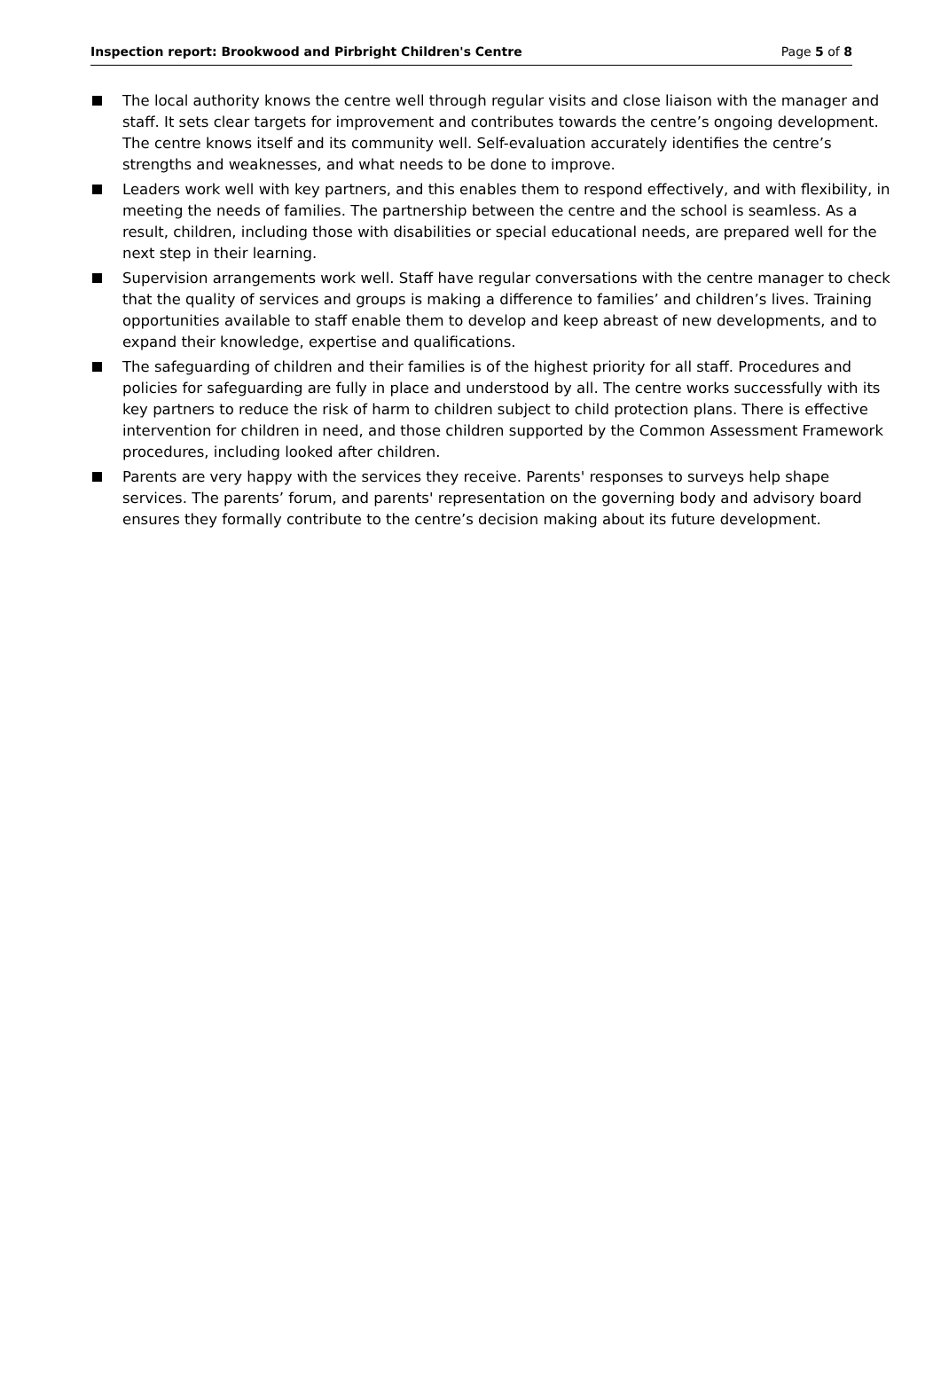Inspection report: Brookwood and Pirbright Children's Centre Page 5 of 8
The local authority knows the centre well through regular visits and close liaison with the manager and staff. It sets clear targets for improvement and contributes towards the centre’s ongoing development. The centre knows itself and its community well. Self-evaluation accurately identifies the centre’s strengths and weaknesses, and what needs to be done to improve.
Leaders work well with key partners, and this enables them to respond effectively, and with flexibility, in meeting the needs of families. The partnership between the centre and the school is seamless. As a result, children, including those with disabilities or special educational needs, are prepared well for the next step in their learning.
Supervision arrangements work well. Staff have regular conversations with the centre manager to check that the quality of services and groups is making a difference to families’ and children’s lives. Training opportunities available to staff enable them to develop and keep abreast of new developments, and to expand their knowledge, expertise and qualifications.
The safeguarding of children and their families is of the highest priority for all staff. Procedures and policies for safeguarding are fully in place and understood by all. The centre works successfully with its key partners to reduce the risk of harm to children subject to child protection plans. There is effective intervention for children in need, and those children supported by the Common Assessment Framework procedures, including looked after children.
Parents are very happy with the services they receive. Parents' responses to surveys help shape services. The parents’ forum, and parents' representation on the governing body and advisory board ensures they formally contribute to the centre’s decision making about its future development.